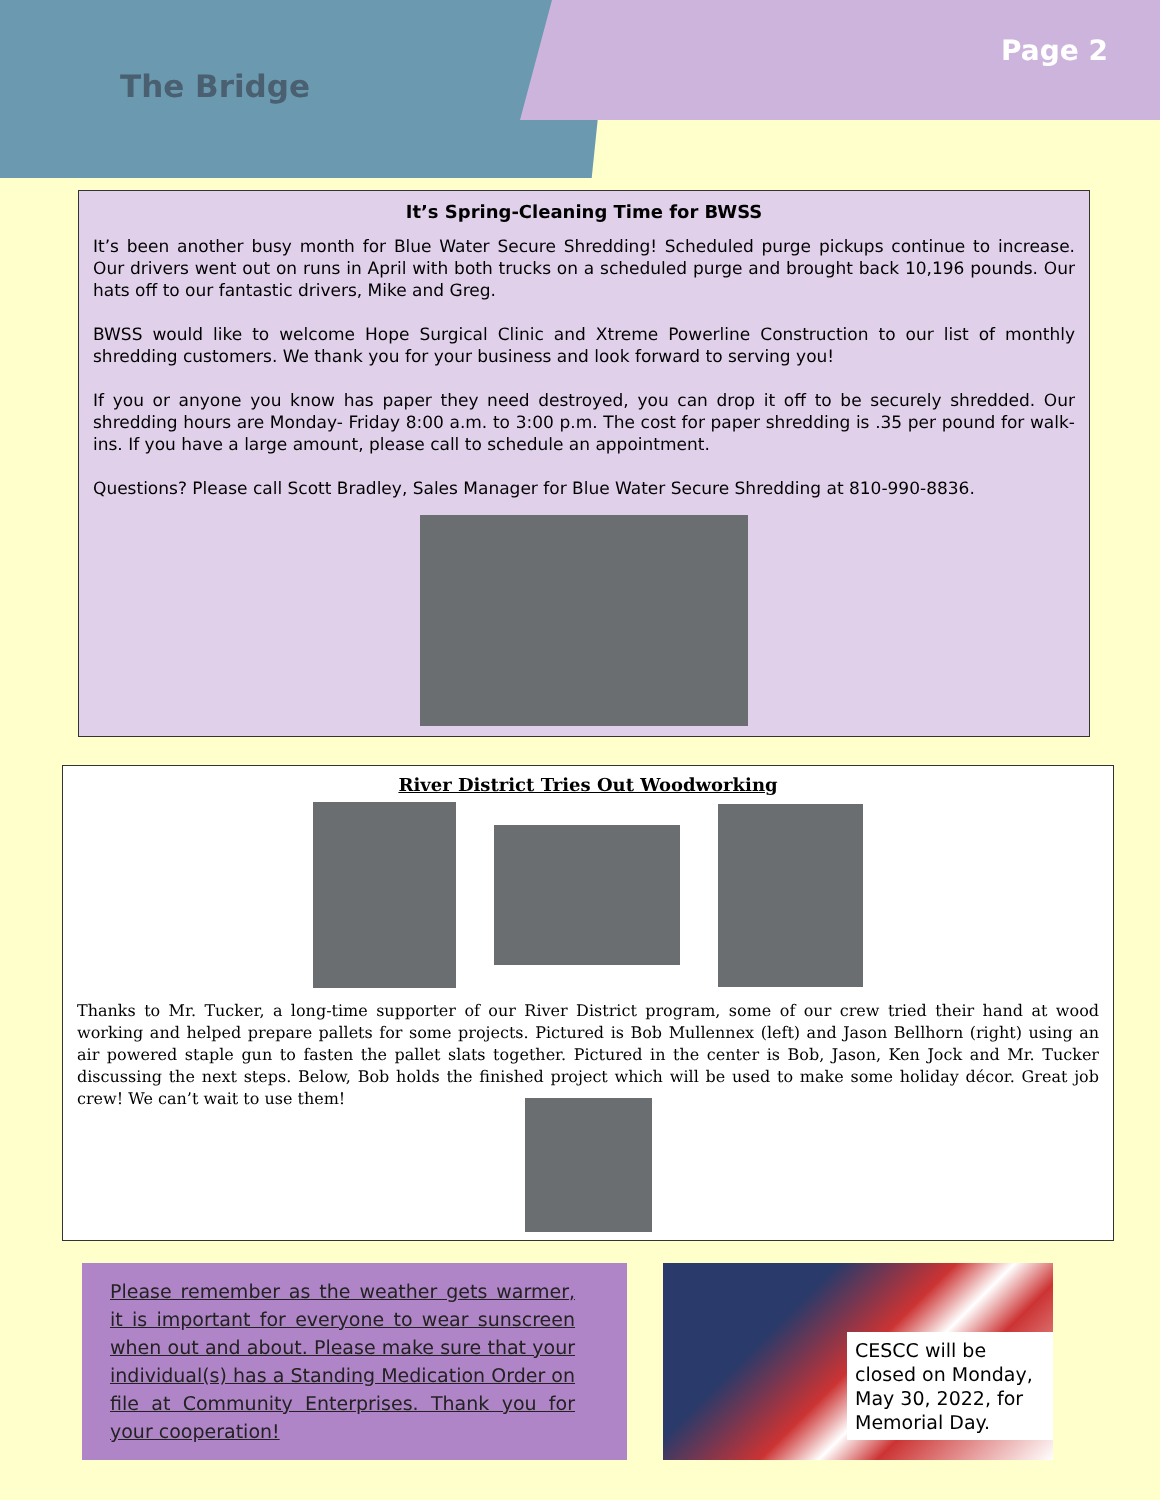The Bridge
Page 2
It’s Spring-Cleaning Time for BWSS
It’s been another busy month for Blue Water Secure Shredding! Scheduled purge pickups continue to increase. Our drivers went out on runs in April with both trucks on a scheduled purge and brought back 10,196 pounds. Our hats off to our fantastic drivers, Mike and Greg.
BWSS would like to welcome Hope Surgical Clinic and Xtreme Powerline Construction to our list of monthly shredding customers. We thank you for your business and look forward to serving you!
If you or anyone you know has paper they need destroyed, you can drop it off to be securely shredded. Our shredding hours are Monday- Friday 8:00 a.m. to 3:00 p.m. The cost for paper shredding is .35 per pound for walk-ins. If you have a large amount, please call to schedule an appointment.
Questions? Please call Scott Bradley, Sales Manager for Blue Water Secure Shredding at 810-990-8836.
River District Tries Out Woodworking
Thanks to Mr. Tucker, a long-time supporter of our River District program, some of our crew tried their hand at wood working and helped prepare pallets for some projects. Pictured is Bob Mullennex (left) and Jason Bellhorn (right) using an air powered staple gun to fasten the pallet slats together. Pictured in the center is Bob, Jason, Ken Jock and Mr. Tucker discussing the next steps. Below, Bob holds the finished project which will be used to make some holiday décor. Great job crew! We can’t wait to use them!
Please remember as the weather gets warmer, it is important for everyone to wear sunscreen when out and about. Please make sure that your individual(s) has a Standing Medication Order on file at Community Enterprises. Thank you for your cooperation!
CESCC will be closed on Monday, May 30, 2022, for Memorial Day.